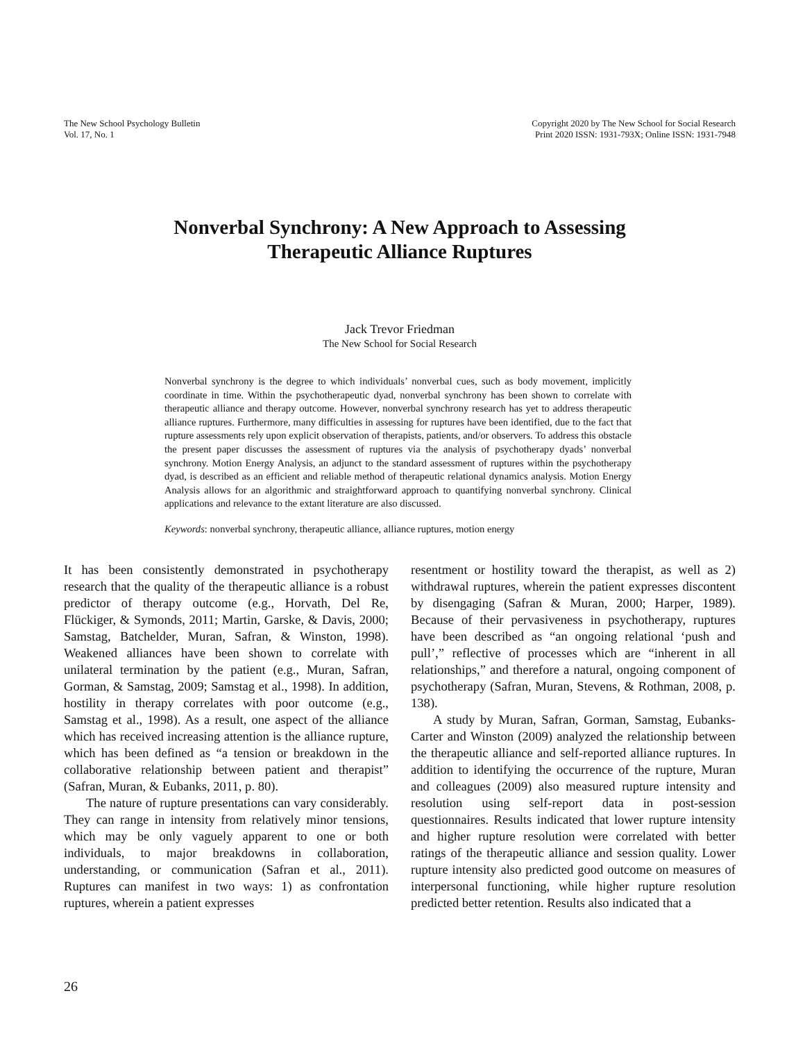The New School Psychology Bulletin
Vol. 17, No. 1
Copyright 2020 by The New School for Social Research
Print 2020 ISSN: 1931-793X; Online ISSN: 1931-7948
Nonverbal Synchrony: A New Approach to Assessing
Therapeutic Alliance Ruptures
Jack Trevor Friedman
The New School for Social Research
Nonverbal synchrony is the degree to which individuals’ nonverbal cues, such as body movement, implicitly coordinate in time. Within the psychotherapeutic dyad, nonverbal synchrony has been shown to correlate with therapeutic alliance and therapy outcome. However, nonverbal synchrony research has yet to address therapeutic alliance ruptures. Furthermore, many difficulties in assessing for ruptures have been identified, due to the fact that rupture assessments rely upon explicit observation of therapists, patients, and/or observers. To address this obstacle the present paper discusses the assessment of ruptures via the analysis of psychotherapy dyads’ nonverbal synchrony. Motion Energy Analysis, an adjunct to the standard assessment of ruptures within the psychotherapy dyad, is described as an efficient and reliable method of therapeutic relational dynamics analysis. Motion Energy Analysis allows for an algorithmic and straightforward approach to quantifying nonverbal synchrony. Clinical applications and relevance to the extant literature are also discussed.
Keywords: nonverbal synchrony, therapeutic alliance, alliance ruptures, motion energy
It has been consistently demonstrated in psychotherapy research that the quality of the therapeutic alliance is a robust predictor of therapy outcome (e.g., Horvath, Del Re, Flückiger, & Symonds, 2011; Martin, Garske, & Davis, 2000; Samstag, Batchelder, Muran, Safran, & Winston, 1998). Weakened alliances have been shown to correlate with unilateral termination by the patient (e.g., Muran, Safran, Gorman, & Samstag, 2009; Samstag et al., 1998). In addition, hostility in therapy correlates with poor outcome (e.g., Samstag et al., 1998). As a result, one aspect of the alliance which has received increasing attention is the alliance rupture, which has been defined as “a tension or breakdown in the collaborative relationship between patient and therapist” (Safran, Muran, & Eubanks, 2011, p. 80).
The nature of rupture presentations can vary considerably. They can range in intensity from relatively minor tensions, which may be only vaguely apparent to one or both individuals, to major breakdowns in collaboration, understanding, or communication (Safran et al., 2011). Ruptures can manifest in two ways: 1) as confrontation ruptures, wherein a patient expresses
resentment or hostility toward the therapist, as well as 2) withdrawal ruptures, wherein the patient expresses discontent by disengaging (Safran & Muran, 2000; Harper, 1989). Because of their pervasiveness in psychotherapy, ruptures have been described as “an ongoing relational ‘push and pull’,” reflective of processes which are “inherent in all relationships,” and therefore a natural, ongoing component of psychotherapy (Safran, Muran, Stevens, & Rothman, 2008, p. 138).
A study by Muran, Safran, Gorman, Samstag, Eubanks-Carter and Winston (2009) analyzed the relationship between the therapeutic alliance and self-reported alliance ruptures. In addition to identifying the occurrence of the rupture, Muran and colleagues (2009) also measured rupture intensity and resolution using self-report data in post-session questionnaires. Results indicated that lower rupture intensity and higher rupture resolution were correlated with better ratings of the therapeutic alliance and session quality. Lower rupture intensity also predicted good outcome on measures of interpersonal functioning, while higher rupture resolution predicted better retention. Results also indicated that a
26